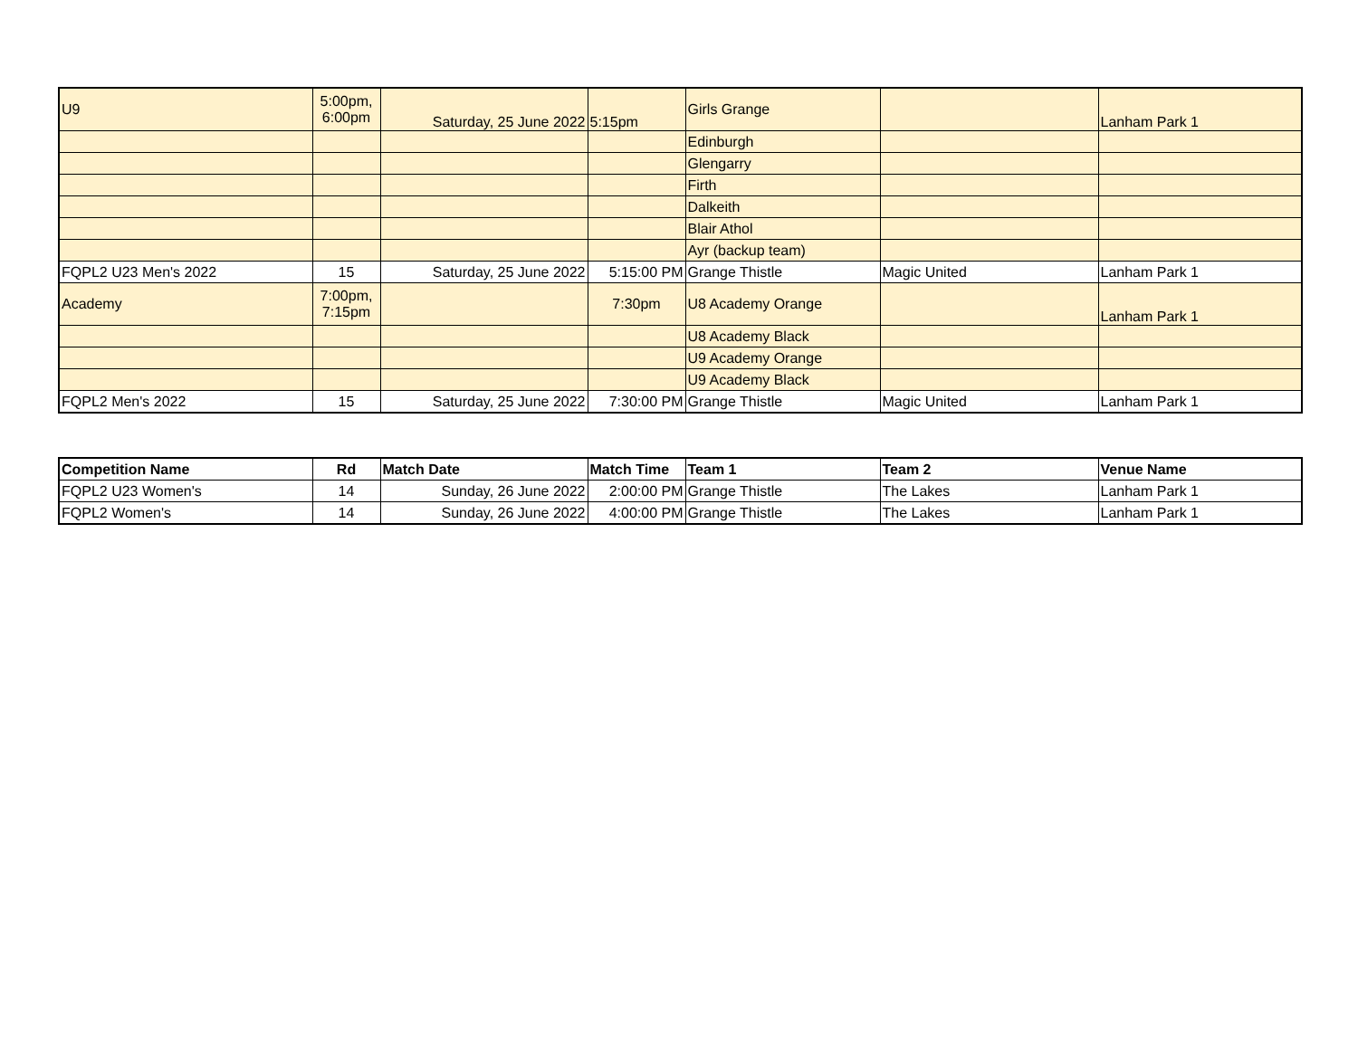| U9 | 5:00pm, 6:00pm | Saturday, 25 June 2022 | 5:15pm | Girls Grange | | Lanham Park 1 |
| | | | | Edinburgh | | |
| | | | | Glengarry | | |
| | | | | Firth | | |
| | | | | Dalkeith | | |
| | | | | Blair Athol | | |
| | | | | Ayr (backup team) | | |
| FQPL2 U23 Men's 2022 | 15 | Saturday, 25 June 2022 | 5:15:00 PM | Grange Thistle | Magic United | Lanham Park 1 |
| Academy | 7:00pm, 7:15pm | | 7:30pm | U8 Academy Orange | | Lanham Park 1 |
| | | | | U8 Academy Black | | |
| | | | | U9 Academy Orange | | |
| | | | | U9 Academy Black | | |
| FQPL2 Men's 2022 | 15 | Saturday, 25 June 2022 | 7:30:00 PM | Grange Thistle | Magic United | Lanham Park 1 |
| Competition Name | Rd | Match Date | Match Time | Team 1 | Team 2 | Venue Name |
| --- | --- | --- | --- | --- | --- | --- |
| FQPL2 U23 Women's | 14 | Sunday, 26 June 2022 | 2:00:00 PM | Grange Thistle | The Lakes | Lanham Park 1 |
| FQPL2 Women's | 14 | Sunday, 26 June 2022 | 4:00:00 PM | Grange Thistle | The Lakes | Lanham Park 1 |